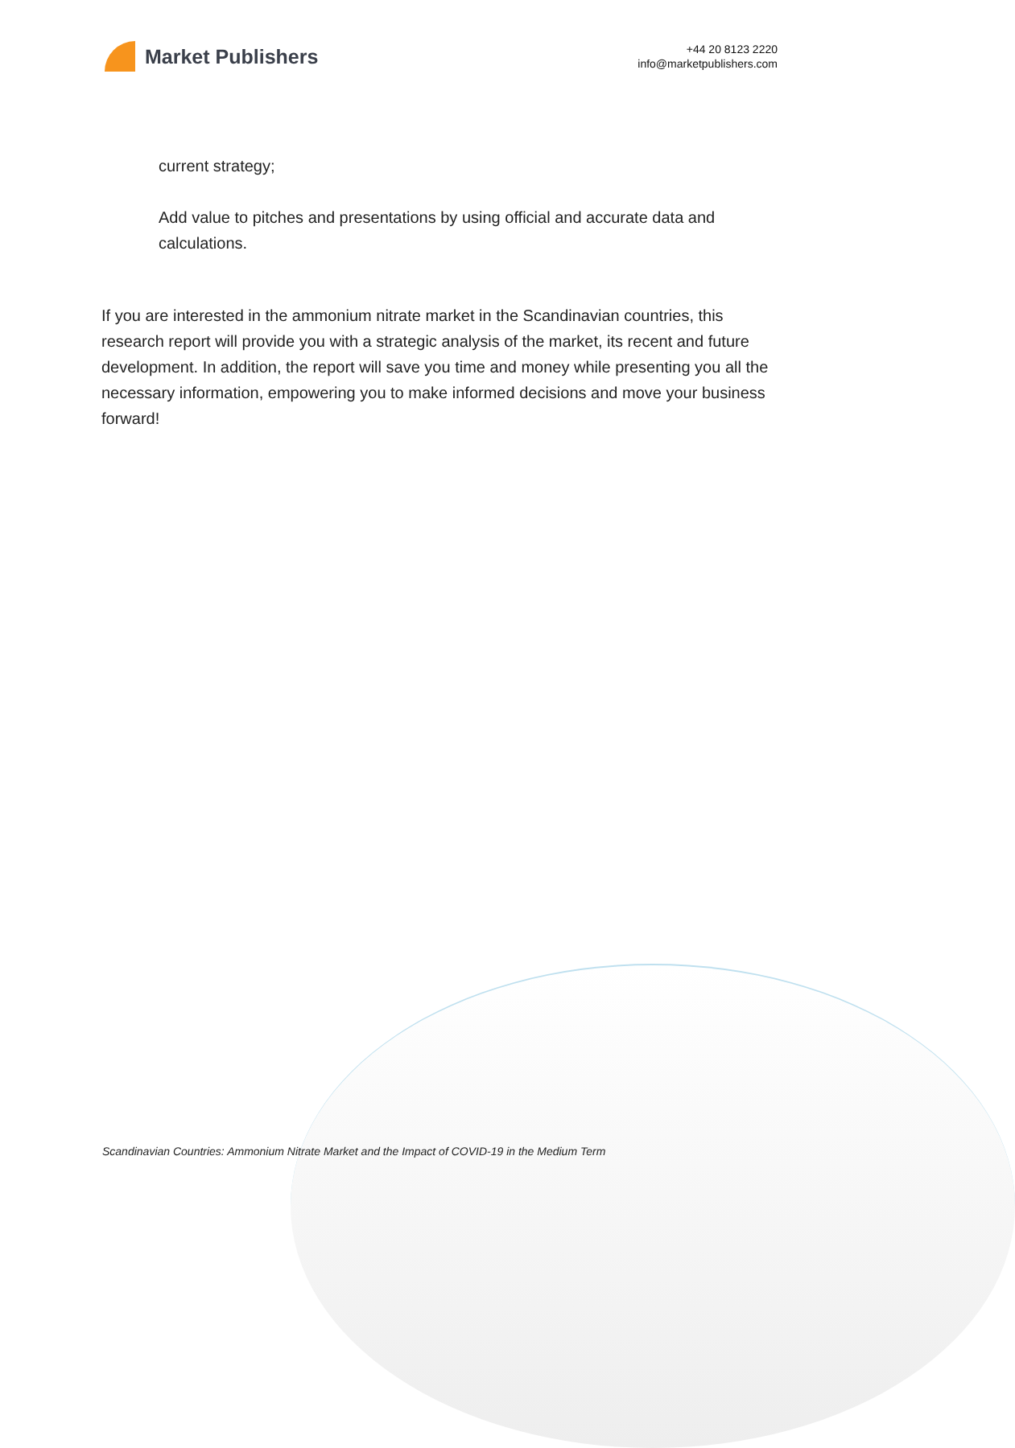Market Publishers
+44 20 8123 2220
info@marketpublishers.com
current strategy;
Add value to pitches and presentations by using official and accurate data and calculations.
If you are interested in the ammonium nitrate market in the Scandinavian countries, this research report will provide you with a strategic analysis of the market, its recent and future development. In addition, the report will save you time and money while presenting you all the necessary information, empowering you to make informed decisions and move your business forward!
Scandinavian Countries: Ammonium Nitrate Market and the Impact of COVID-19 in the Medium Term